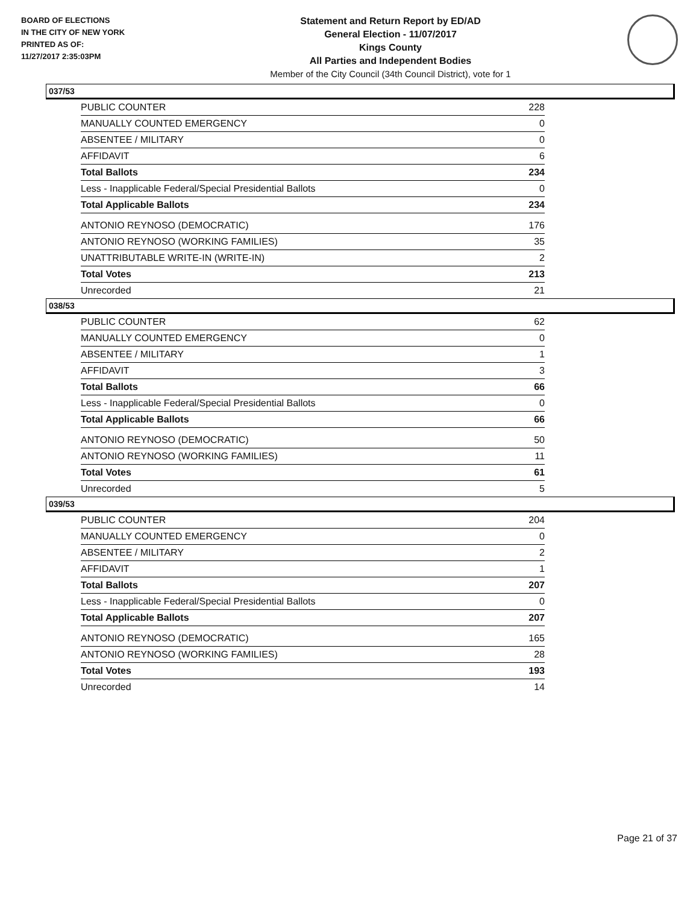BOARD OF ELECTIONS
IN THE CITY OF NEW YORK
PRINTED AS OF:
11/27/2017 2:35:03PM
Statement and Return Report by ED/AD
General Election - 11/07/2017
Kings County
All Parties and Independent Bodies
Member of the City Council (34th Council District), vote for 1
037/53
| PUBLIC COUNTER | 228 |
| MANUALLY COUNTED EMERGENCY | 0 |
| ABSENTEE / MILITARY | 0 |
| AFFIDAVIT | 6 |
| Total Ballots | 234 |
| Less - Inapplicable Federal/Special Presidential Ballots | 0 |
| Total Applicable Ballots | 234 |
| ANTONIO REYNOSO (DEMOCRATIC) | 176 |
| ANTONIO REYNOSO (WORKING FAMILIES) | 35 |
| UNATTRIBUTABLE WRITE-IN (WRITE-IN) | 2 |
| Total Votes | 213 |
| Unrecorded | 21 |
038/53
| PUBLIC COUNTER | 62 |
| MANUALLY COUNTED EMERGENCY | 0 |
| ABSENTEE / MILITARY | 1 |
| AFFIDAVIT | 3 |
| Total Ballots | 66 |
| Less - Inapplicable Federal/Special Presidential Ballots | 0 |
| Total Applicable Ballots | 66 |
| ANTONIO REYNOSO (DEMOCRATIC) | 50 |
| ANTONIO REYNOSO (WORKING FAMILIES) | 11 |
| Total Votes | 61 |
| Unrecorded | 5 |
039/53
| PUBLIC COUNTER | 204 |
| MANUALLY COUNTED EMERGENCY | 0 |
| ABSENTEE / MILITARY | 2 |
| AFFIDAVIT | 1 |
| Total Ballots | 207 |
| Less - Inapplicable Federal/Special Presidential Ballots | 0 |
| Total Applicable Ballots | 207 |
| ANTONIO REYNOSO (DEMOCRATIC) | 165 |
| ANTONIO REYNOSO (WORKING FAMILIES) | 28 |
| Total Votes | 193 |
| Unrecorded | 14 |
Page 21 of 37